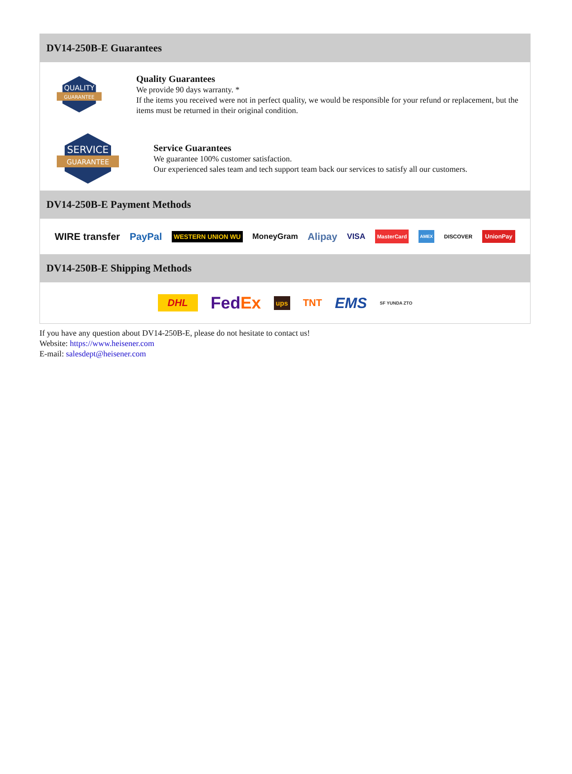DV14-250B-E Guarantees
QUALITY
GUARANTEE
Quality Guarantees
We provide 90 days warranty. *
If the items you received were not in perfect quality, we would be responsible for your refund or replacement, but the items must be returned in their original condition.
SERVICE
GUARANTEE
Service Guarantees
We guarantee 100% customer satisfaction.
Our experienced sales team and tech support team back our services to satisfy all our customers.
DV14-250B-E Payment Methods
WIRE transfer PayPal WESTERN UNION WU MoneyGram Alipay VISA MasterCard AMEX DISCOVER UnionPay
DV14-250B-E Shipping Methods
DHL FedEx ups TNT EMS SF YUNDA ZTO
If you have any question about DV14-250B-E, please do not hesitate to contact us!
Website: https://www.heisener.com
E-mail: salesdept@heisener.com